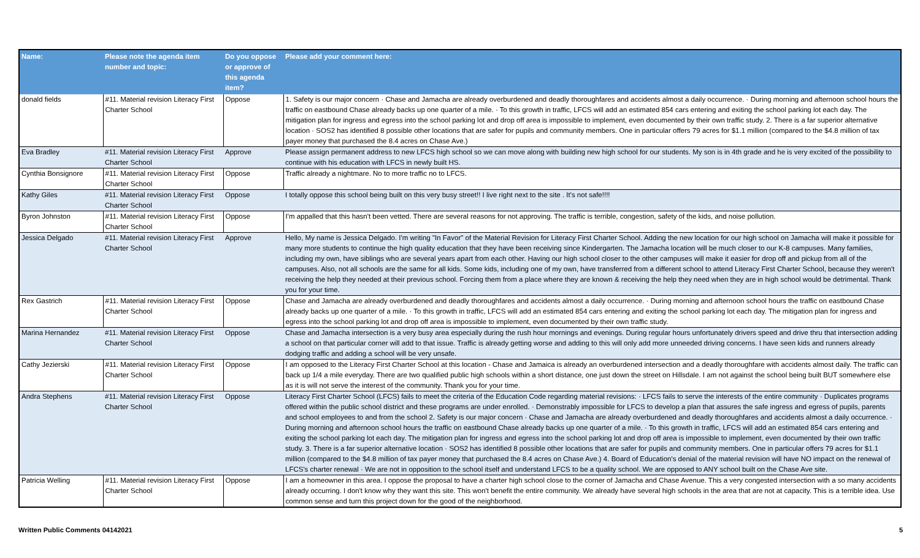| Name: | Please note the agenda item number and topic: | Do you oppose or approve of this agenda item? | Please add your comment here: |
| --- | --- | --- | --- |
| donald fields | #11. Material revision Literacy First Charter School | Oppose | 1. Safety is our major concern · Chase and Jamacha are already overburdened and deadly thoroughfares and accidents almost a daily occurrence. · During morning and afternoon school hours the traffic on eastbound Chase already backs up one quarter of a mile. · To this growth in traffic, LFCS will add an estimated 854 cars entering and exiting the school parking lot each day. The mitigation plan for ingress and egress into the school parking lot and drop off area is impossible to implement, even documented by their own traffic study. 2. There is a far superior alternative location · SOS2 has identified 8 possible other locations that are safer for pupils and community members. One in particular offers 79 acres for $1.1 million (compared to the $4.8 million of tax payer money that purchased the 8.4 acres on Chase Ave.) |
| Eva Bradley | #11. Material revision Literacy First Charter School | Approve | Please assign permanent address to new LFCS high school so we can move along with building new high school for our students. My son is in 4th grade and he is very excited of the possibility to continue with his education with LFCS in newly built HS. |
| Cynthia Bonsignore | #11. Material revision Literacy First Charter School | Oppose | Traffic already a nightmare. No to more traffic no to LFCS. |
| Kathy Giles | #11. Material revision Literacy First Charter School | Oppose | I totally oppose this school being built on this very busy street!! I live right next to the site . It's not safe!!!! |
| Byron Johnston | #11. Material revision Literacy First Charter School | Oppose | I'm appalled that this hasn't been vetted. There are several reasons for not approving. The traffic is terrible, congestion, safety of the kids, and noise pollution. |
| Jessica Delgado | #11. Material revision Literacy First Charter School | Approve | Hello, My name is Jessica Delgado. I'm writing "In Favor" of the Material Revision for Literacy First Charter School. Adding the new location for our high school on Jamacha will make it possible for many more students to continue the high quality education that they have been receiving since Kindergarten. The Jamacha location will be much closer to our K-8 campuses. Many families, including my own, have siblings who are several years apart from each other. Having our high school closer to the other campuses will make it easier for drop off and pickup from all of the campuses. Also, not all schools are the same for all kids. Some kids, including one of my own, have transferred from a different school to attend Literacy First Charter School, because they weren't receiving the help they needed at their previous school. Forcing them from a place where they are known & receiving the help they need when they are in high school would be detrimental. Thank you for your time. |
| Rex Gastrich | #11. Material revision Literacy First Charter School | Oppose | Chase and Jamacha are already overburdened and deadly thoroughfares and accidents almost a daily occurrence. · During morning and afternoon school hours the traffic on eastbound Chase already backs up one quarter of a mile. · To this growth in traffic, LFCS will add an estimated 854 cars entering and exiting the school parking lot each day. The mitigation plan for ingress and egress into the school parking lot and drop off area is impossible to implement, even documented by their own traffic study. |
| Marina Hernandez | #11. Material revision Literacy First Charter School | Oppose | Chase and Jamacha intersection is a very busy area especially during the rush hour mornings and evenings. During regular hours unfortunately drivers speed and drive thru that intersection adding a school on that particular corner will add to that issue. Traffic is already getting worse and adding to this will only add more unneeded driving concerns. I have seen kids and runners already dodging traffic and adding a school will be very unsafe. |
| Cathy Jezierski | #11. Material revision Literacy First Charter School | Oppose | I am opposed to the Literacy First Charter School at this location - Chase and Jamaica is already an overburdened intersection and a deadly thoroughfare with accidents almost daily. The traffic can back up 1/4 a mile everyday. There are two qualified public high schools within a short distance, one just down the street on Hillsdale. I am not against the school being built BUT somewhere else as it is will not serve the interest of the community. Thank you for your time. |
| Andra Stephens | #11. Material revision Literacy First Charter School | Oppose | Literacy First Charter School (LFCS) fails to meet the criteria of the Education Code regarding material revisions: · LFCS fails to serve the interests of the entire community · Duplicates programs offered within the public school district and these programs are under enrolled. · Demonstrably impossible for LFCS to develop a plan that assures the safe ingress and egress of pupils, parents and school employees to and from the school 2. Safety is our major concern · Chase and Jamacha are already overburdened and deadly thoroughfares and accidents almost a daily occurrence. · During morning and afternoon school hours the traffic on eastbound Chase already backs up one quarter of a mile. · To this growth in traffic, LFCS will add an estimated 854 cars entering and exiting the school parking lot each day. The mitigation plan for ingress and egress into the school parking lot and drop off area is impossible to implement, even documented by their own traffic study. 3. There is a far superior alternative location · SOS2 has identified 8 possible other locations that are safer for pupils and community members. One in particular offers 79 acres for $1.1 million (compared to the $4.8 million of tax payer money that purchased the 8.4 acres on Chase Ave.) 4. Board of Education's denial of the material revision will have NO impact on the renewal of LFCS's charter renewal · We are not in opposition to the school itself and understand LFCS to be a quality school. We are opposed to ANY school built on the Chase Ave site. |
| Patricia Welling | #11. Material revision Literacy First Charter School | Oppose | I am a homeowner in this area. I oppose the proposal to have a charter high school close to the corner of Jamacha and Chase Avenue. This a very congested intersection with a so many accidents already occurring. I don't know why they want this site. This won't benefit the entire community. We already have several high schools in the area that are not at capacity. This is a terrible idea. Use common sense and turn this project down for the good of the neighborhood. |
Written Public Comments 04142021 5